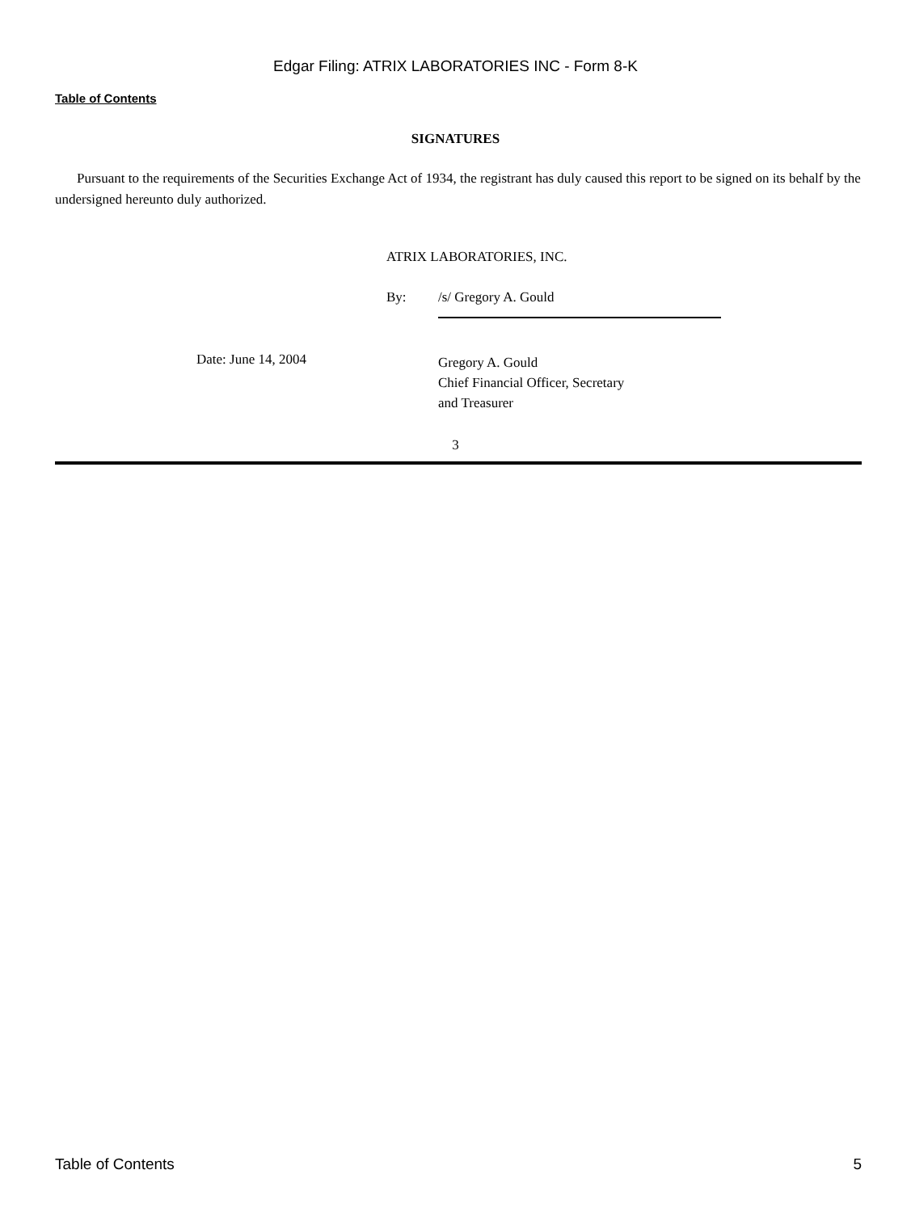Edgar Filing: ATRIX LABORATORIES INC - Form 8-K
Table of Contents
SIGNATURES
Pursuant to the requirements of the Securities Exchange Act of 1934, the registrant has duly caused this report to be signed on its behalf by the undersigned hereunto duly authorized.
| | ATRIX LABORATORIES, INC. | |
| | By: | /s/ Gregory A. Gould |
| Date: June 14, 2004 | | Gregory A. Gould Chief Financial Officer, Secretary and Treasurer |
3
Table of Contents 5